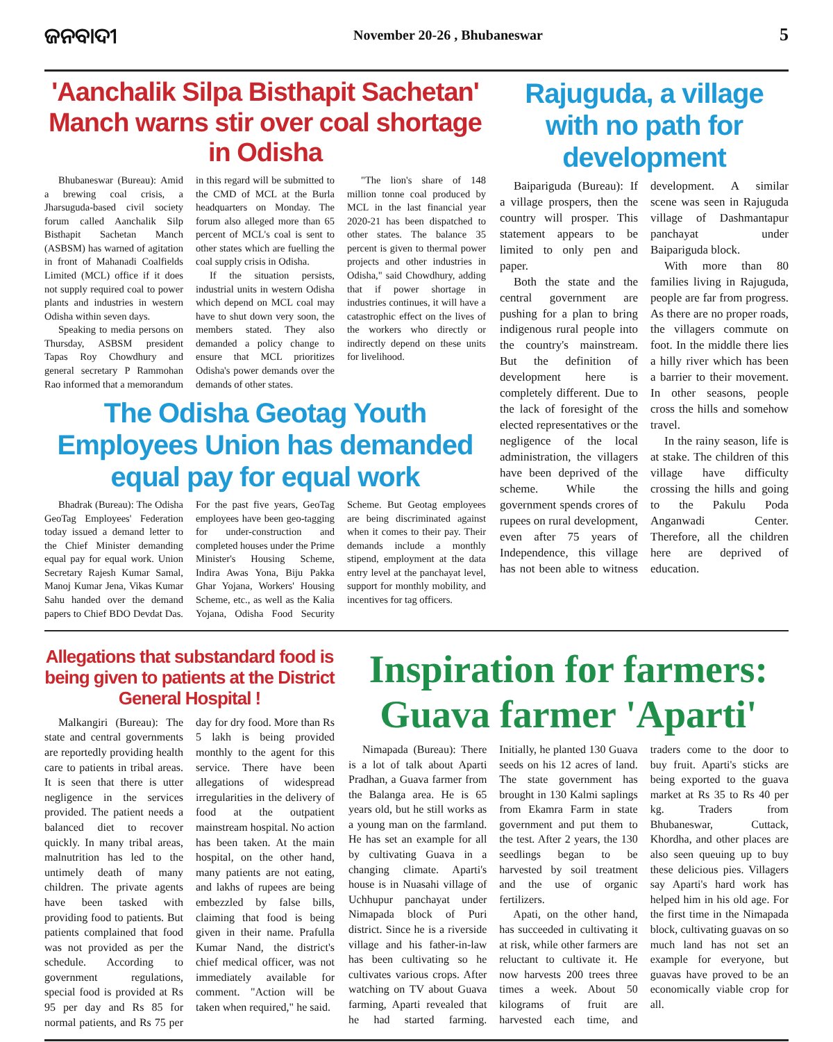ଜନବାଦୀ November 20-26 , Bhubaneswar 5
'Aanchalik Silpa Bisthapit Sachetan' Manch warns stir over coal shortage in Odisha
Bhubaneswar (Bureau): Amid a brewing coal crisis, a Jharsuguda-based civil society forum called Aanchalik Silp Bisthapit Sachetan Manch (ASBSM) has warned of agitation in front of Mahanadi Coalfields Limited (MCL) office if it does not supply required coal to power plants and industries in western Odisha within seven days.
Speaking to media persons on Thursday, ASBSM president Tapas Roy Chowdhury and general secretary P Rammohan Rao informed that a memorandum in this regard will be submitted to the CMD of MCL at the Burla headquarters on Monday. The forum also alleged more than 65 percent of MCL's coal is sent to other states which are fuelling the coal supply crisis in Odisha.
If the situation persists, industrial units in western Odisha which depend on MCL coal may have to shut down very soon, the members stated. They also demanded a policy change to ensure that MCL prioritizes Odisha's power demands over the demands of other states.
"The lion's share of 148 million tonne coal produced by MCL in the last financial year 2020-21 has been dispatched to other states. The balance 35 percent is given to thermal power projects and other industries in Odisha," said Chowdhury, adding that if power shortage in industries continues, it will have a catastrophic effect on the lives of the workers who directly or indirectly depend on these units for livelihood.
The Odisha Geotag Youth Employees Union has demanded equal pay for equal work
Bhadrak (Bureau): The Odisha GeoTag Employees' Federation today issued a demand letter to the Chief Minister demanding equal pay for equal work. Union Secretary Rajesh Kumar Samal, Manoj Kumar Jena, Vikas Kumar Sahu handed over the demand papers to Chief BDO Devdat Das. For the past five years, GeoTag employees have been geo-tagging for under-construction and completed houses under the Prime Minister's Housing Scheme, Indira Awas Yona, Biju Pakka Ghar Yojana, Workers' Housing Scheme, etc., as well as the Kalia Yojana, Odisha Food Security Scheme. But Geotag employees are being discriminated against when it comes to their pay. Their demands include a monthly stipend, employment at the data entry level at the panchayat level, support for monthly mobility, and incentives for tag officers.
Rajuguda, a village with no path for development
Baipariguda (Bureau): If a village prospers, then the country will prosper. This statement appears to be limited to only pen and paper.
Both the state and the central government are pushing for a plan to bring indigenous rural people into the country's mainstream. But the definition of development here is completely different. Due to the lack of foresight of the elected representatives or the negligence of the local administration, the villagers have been deprived of the scheme. While the government spends crores of rupees on rural development, even after 75 years of Independence, this village has not been able to witness development. A similar scene was seen in Rajuguda village of Dashmantapur panchayat under Baipariguda block.
With more than 80 families living in Rajuguda, people are far from progress. As there are no proper roads, the villagers commute on foot. In the middle there lies a hilly river which has been a barrier to their movement. In other seasons, people cross the hills and somehow travel.
In the rainy season, life is at stake. The children of this village have difficulty crossing the hills and going to the Pakulu Poda Anganwadi Center. Therefore, all the children here are deprived of education.
Allegations that substandard food is being given to patients at the District General Hospital !
Malkangiri (Bureau): The state and central governments are reportedly providing health care to patients in tribal areas. It is seen that there is utter negligence in the services provided. The patient needs a balanced diet to recover quickly. In many tribal areas, malnutrition has led to the untimely death of many children. The private agents have been tasked with providing food to patients. But patients complained that food was not provided as per the schedule. According to government regulations, special food is provided at Rs 95 per day and Rs 85 for normal patients, and Rs 75 per day for dry food. More than Rs 5 lakh is being provided monthly to the agent for this service. There have been allegations of widespread irregularities in the delivery of food at the outpatient mainstream hospital. No action has been taken. At the main hospital, on the other hand, many patients are not eating, and lakhs of rupees are being embezzled by false bills, claiming that food is being given in their name. Prafulla Kumar Nand, the district's chief medical officer, was not immediately available for comment. "Action will be taken when required," he said.
Inspiration for farmers: Guava farmer 'Aparti'
Nimapada (Bureau): There is a lot of talk about Aparti Pradhan, a Guava farmer from the Balanga area. He is 65 years old, but he still works as a young man on the farmland. He has set an example for all by cultivating Guava in a changing climate. Aparti's house is in Nuasahi village of Uchhupur panchayat under Nimapada block of Puri district. Since he is a riverside village and his father-in-law has been cultivating so he cultivates various crops. After watching on TV about Guava farming, Aparti revealed that he had started farming. Initially, he planted 130 Guava seeds on his 12 acres of land. The state government has brought in 130 Kalmi saplings from Ekamra Farm in state government and put them to the test. After 2 years, the 130 seedlings began to be harvested by soil treatment and the use of organic fertilizers.
Apati, on the other hand, has succeeded in cultivating it at risk, while other farmers are reluctant to cultivate it. He now harvests 200 trees three times a week. About 50 kilograms of fruit are harvested each time, and traders come to the door to buy fruit. Aparti's sticks are being exported to the guava market at Rs 35 to Rs 40 per kg. Traders from Bhubaneswar, Cuttack, Khordha, and other places are also seen queuing up to buy these delicious pies. Villagers say Aparti's hard work has helped him in his old age. For the first time in the Nimapada block, cultivating guavas on so much land has not set an example for everyone, but guavas have proved to be an economically viable crop for all.